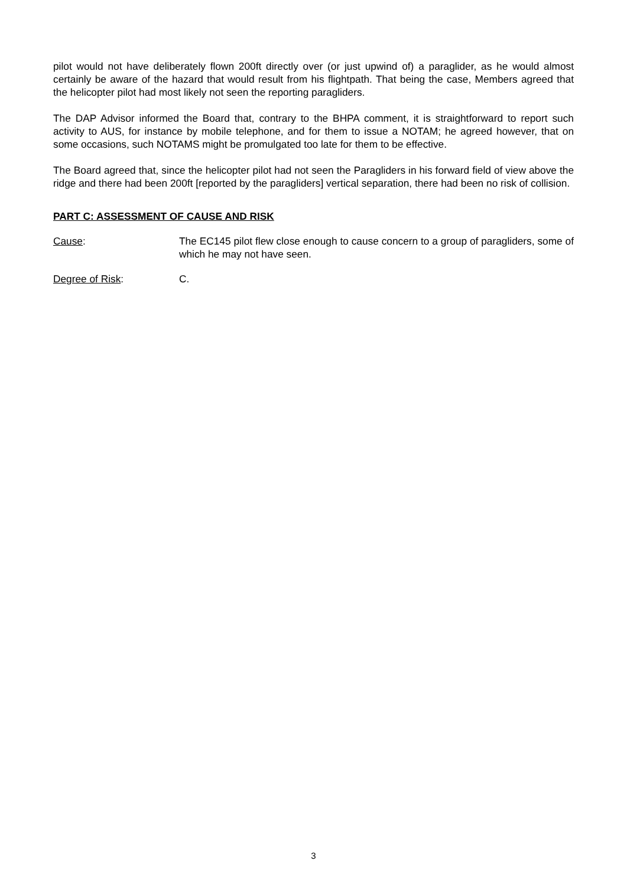pilot would not have deliberately flown 200ft directly over (or just upwind of) a paraglider, as he would almost certainly be aware of the hazard that would result from his flightpath. That being the case, Members agreed that the helicopter pilot had most likely not seen the reporting paragliders.
The DAP Advisor informed the Board that, contrary to the BHPA comment, it is straightforward to report such activity to AUS, for instance by mobile telephone, and for them to issue a NOTAM; he agreed however, that on some occasions, such NOTAMS might be promulgated too late for them to be effective.
The Board agreed that, since the helicopter pilot had not seen the Paragliders in his forward field of view above the ridge and there had been 200ft [reported by the paragliders] vertical separation, there had been no risk of collision.
PART C: ASSESSMENT OF CAUSE AND RISK
Cause: The EC145 pilot flew close enough to cause concern to a group of paragliders, some of which he may not have seen.
Degree of Risk: C.
3